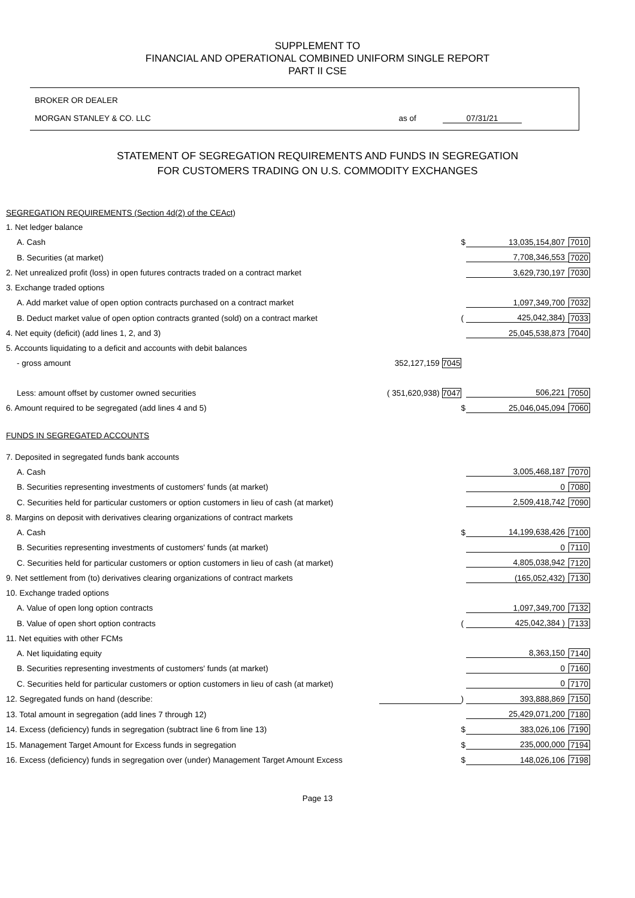SUPPLEMENT TO
FINANCIAL AND OPERATIONAL COMBINED UNIFORM SINGLE REPORT
PART II CSE
BROKER OR DEALER
MORGAN STANLEY & CO. LLC as of 07/31/21
STATEMENT OF SEGREGATION REQUIREMENTS AND FUNDS IN SEGREGATION
FOR CUSTOMERS TRADING ON U.S. COMMODITY EXCHANGES
| SEGREGATION REQUIREMENTS (Section 4d(2) of the CEAct) | | | | |
| 1. Net ledger balance | | | | |
| A. Cash | | $ | 13,035,154,807 | 7010 |
| B. Securities (at market) | | | 7,708,346,553 | 7020 |
| 2. Net unrealized profit (loss) in open futures contracts traded on a contract market | | | 3,629,730,197 | 7030 |
| 3. Exchange traded options | | | | |
| A. Add market value of open option contracts purchased on a contract market | | | 1,097,349,700 | 7032 |
| B. Deduct market value of open option contracts granted (sold) on a contract market | | ( | 425,042,384) | 7033 |
| 4. Net equity (deficit) (add lines 1, 2, and 3) | | | 25,045,538,873 | 7040 |
| 5. Accounts liquidating to a deficit and accounts with debit balances | | | | |
| - gross amount | 352,127,159 7045 | | | |
| Less: amount offset by customer owned securities | ( 351,620,938) 7047 | | 506,221 | 7050 |
| 6. Amount required to be segregated (add lines 4 and 5) | | $ | 25,046,045,094 | 7060 |
| FUNDS IN SEGREGATED ACCOUNTS | | | | |
| 7. Deposited in segregated funds bank accounts | | | | |
| A. Cash | | | 3,005,468,187 | 7070 |
| B. Securities representing investments of customers' funds (at market) | | | 0 | 7080 |
| C. Securities held for particular customers or option customers in lieu of cash (at market) | | | 2,509,418,742 | 7090 |
| 8. Margins on deposit with derivatives clearing organizations of contract markets | | | | |
| A. Cash | | $ | 14,199,638,426 | 7100 |
| B. Securities representing investments of customers' funds (at market) | | | 0 | 7110 |
| C. Securities held for particular customers or option customers in lieu of cash (at market) | | | 4,805,038,942 | 7120 |
| 9. Net settlement from (to) derivatives clearing organizations of contract markets | | | (165,052,432) | 7130 |
| 10. Exchange traded options | | | | |
| A. Value of open long option contracts | | | 1,097,349,700 | 7132 |
| B. Value of open short option contracts | | ( | 425,042,384 ) | 7133 |
| 11. Net equities with other FCMs | | | | |
| A. Net liquidating equity | | | 8,363,150 | 7140 |
| B. Securities representing investments of customers' funds (at market) | | | 0 | 7160 |
| C. Securities held for particular customers or option customers in lieu of cash (at market) | | | 0 | 7170 |
| 12. Segregated funds on hand (describe: | | ) | 393,888,869 | 7150 |
| 13. Total amount in segregation (add lines 7 through 12) | | | 25,429,071,200 | 7180 |
| 14. Excess (deficiency) funds in segregation (subtract line 6 from line 13) | | $ | 383,026,106 | 7190 |
| 15. Management Target Amount for Excess funds in segregation | | $ | 235,000,000 | 7194 |
| 16. Excess (deficiency) funds in segregation over (under) Management Target Amount Excess | | $ | 148,026,106 | 7198 |
Page 13